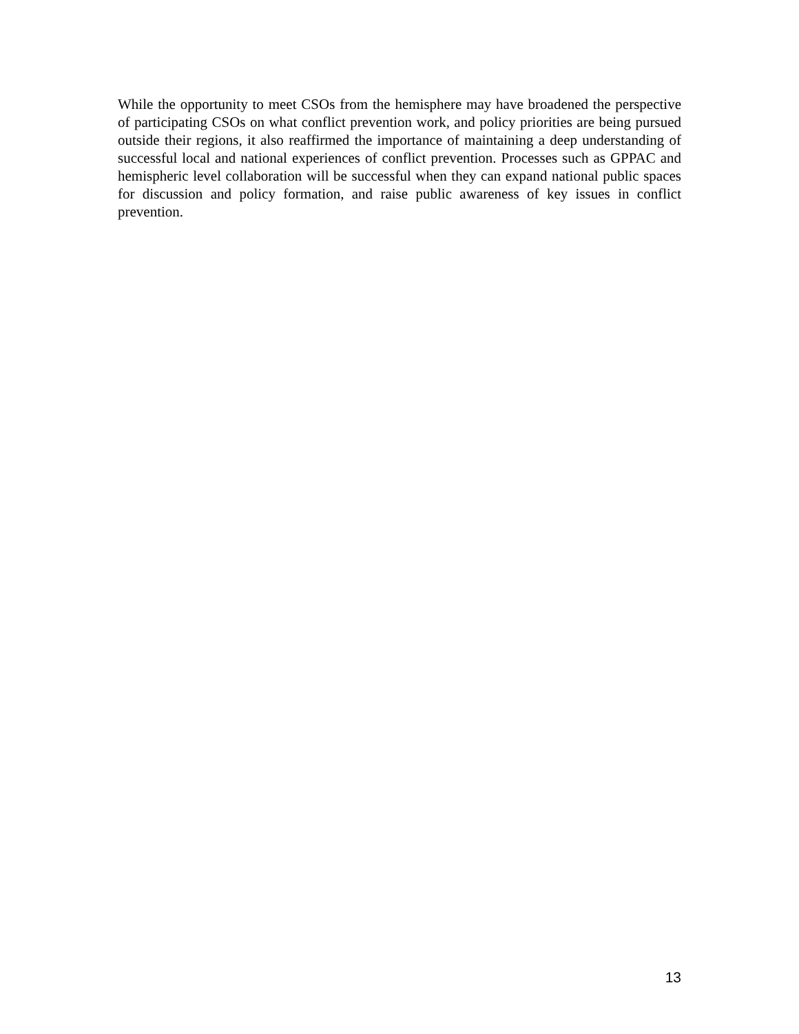While the opportunity to meet CSOs from the hemisphere may have broadened the perspective of participating CSOs on what conflict prevention work, and policy priorities are being pursued outside their regions, it also reaffirmed the importance of maintaining a deep understanding of successful local and national experiences of conflict prevention. Processes such as GPPAC and hemispheric level collaboration will be successful when they can expand national public spaces for discussion and policy formation, and raise public awareness of key issues in conflict prevention.
13